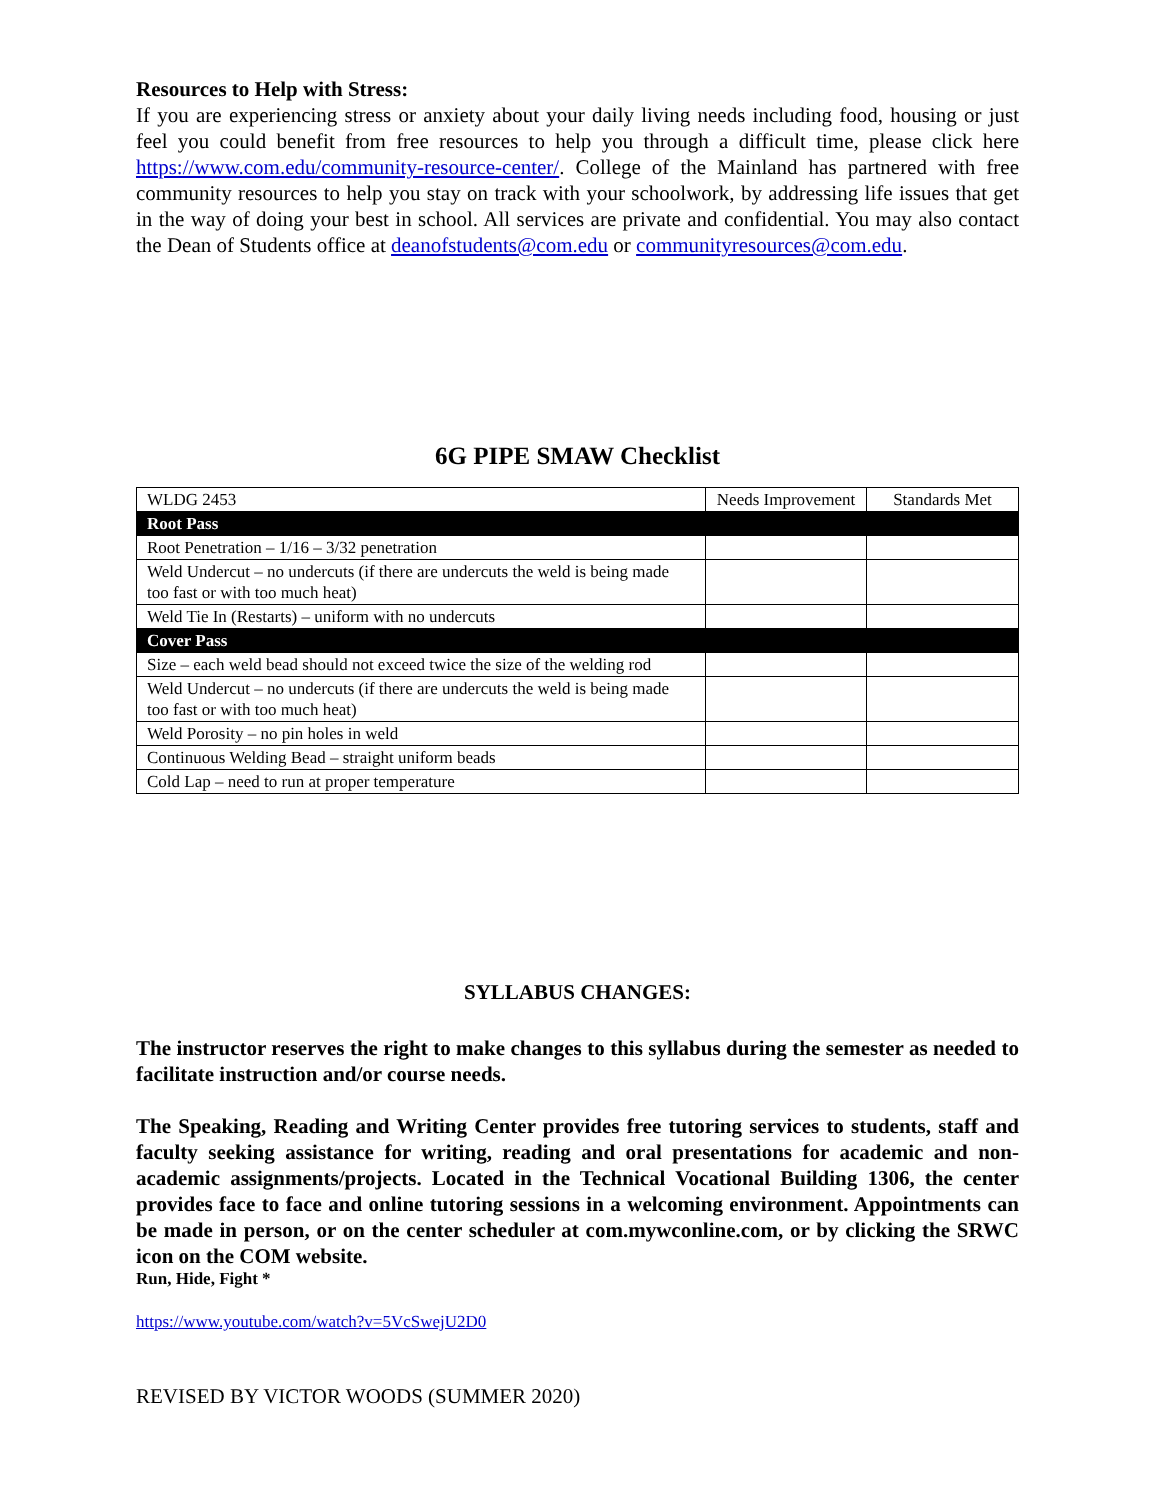Resources to Help with Stress:
If you are experiencing stress or anxiety about your daily living needs including food, housing or just feel you could benefit from free resources to help you through a difficult time, please click here https://www.com.edu/community-resource-center/. College of the Mainland has partnered with free community resources to help you stay on track with your schoolwork, by addressing life issues that get in the way of doing your best in school. All services are private and confidential. You may also contact the Dean of Students office at deanofstudents@com.edu or communityresources@com.edu.
6G PIPE SMAW Checklist
| WLDG 2453 | Needs Improvement | Standards Met |
| Root Pass | | |
| Root Penetration – 1/16 – 3/32 penetration | | |
| Weld Undercut – no undercuts (if there are undercuts the weld is being made too fast or with too much heat) | | |
| Weld Tie In (Restarts) – uniform with no undercuts | | |
| Cover Pass | | |
| Size – each weld bead should not exceed twice the size of the welding rod | | |
| Weld Undercut – no undercuts (if there are undercuts the weld is being made too fast or with too much heat) | | |
| Weld Porosity – no pin holes in weld | | |
| Continuous Welding Bead – straight uniform beads | | |
| Cold Lap – need to run at proper temperature | | |
SYLLABUS CHANGES:
The instructor reserves the right to make changes to this syllabus during the semester as needed to facilitate instruction and/or course needs.
The Speaking, Reading and Writing Center provides free tutoring services to students, staff and faculty seeking assistance for writing, reading and oral presentations for academic and non-academic assignments/projects. Located in the Technical Vocational Building 1306, the center provides face to face and online tutoring sessions in a welcoming environment. Appointments can be made in person, or on the center scheduler at com.mywconline.com, or by clicking the SRWC icon on the COM website.
Run, Hide, Fight *
https://www.youtube.com/watch?v=5VcSwejU2D0
REVISED BY VICTOR WOODS (SUMMER 2020)